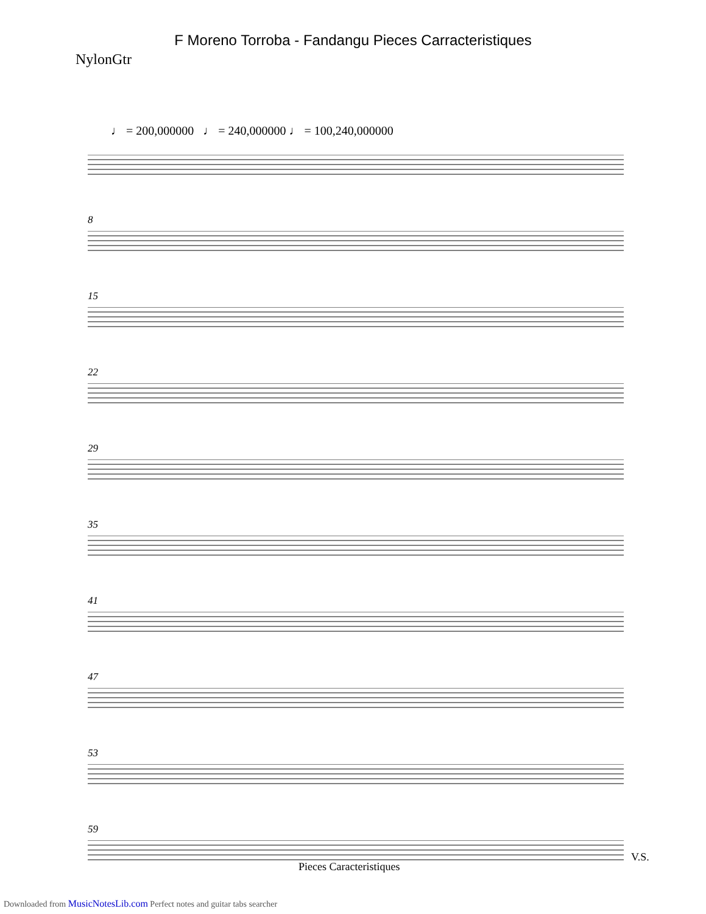F Moreno Torroba - Fandangu Pieces Carracteristiques
NylonGtr
♩ = 200,000000 ♩ = 240,000000 ♩ = 100,240,000000
8
15
22
29
35
41
47
53
59
V.S.
Pieces Caracteristiques
Downloaded from MusicNotesLib.com Perfect notes and guitar tabs searcher